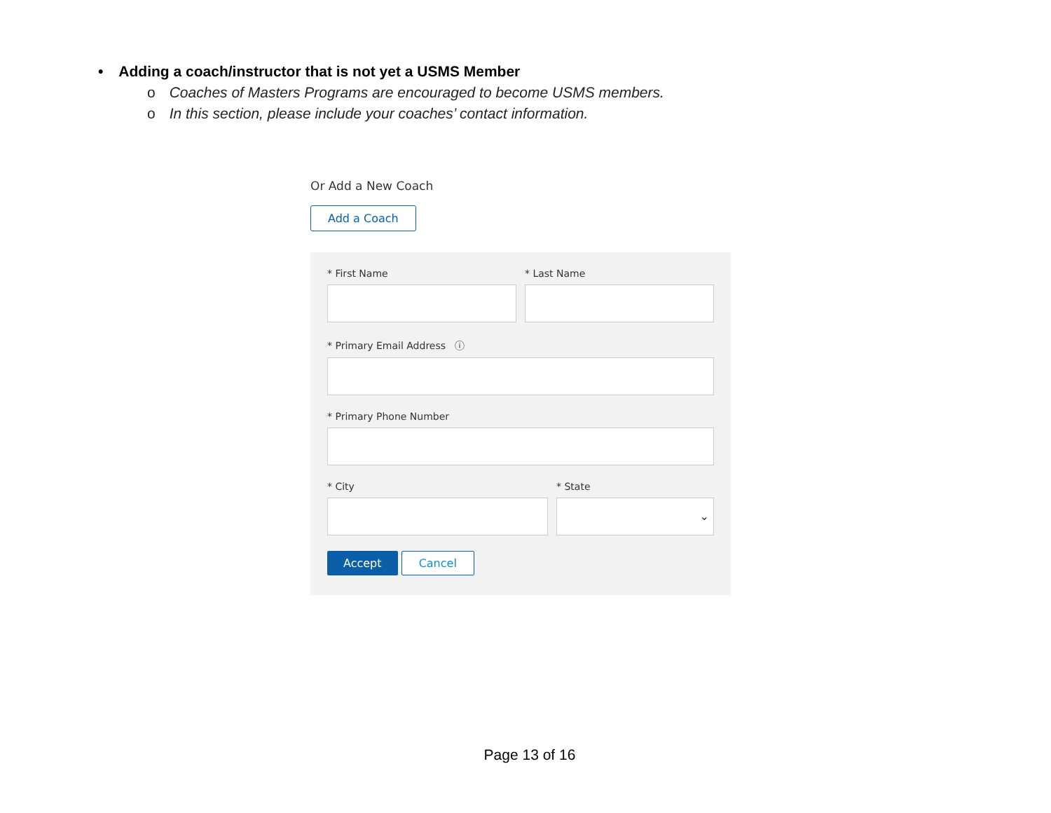• Adding a coach/instructor that is not yet a USMS Member
o Coaches of Masters Programs are encouraged to become USMS members.
o In this section, please include your coaches’ contact information.
Or Add a New Coach
Add a Coach
* First Name * Last Name
* Primary Email Address ⓘ
* Primary Phone Number
* City * State
⌄
Accept Cancel
Page 13 of 16